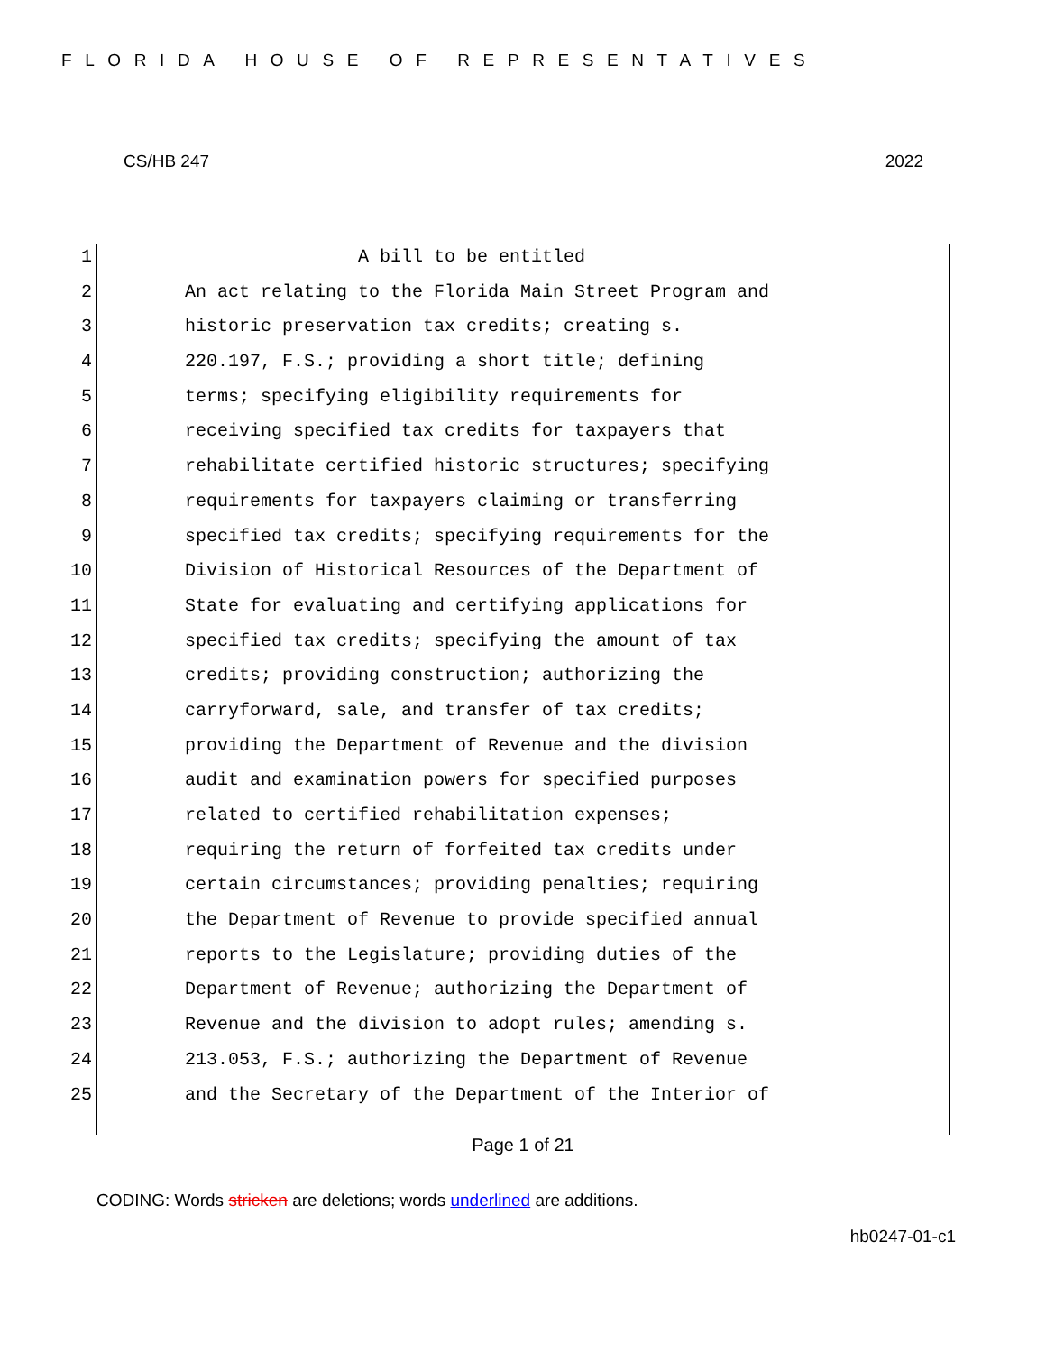FLORIDA HOUSE OF REPRESENTATIVES
CS/HB 247 2022
1 A bill to be entitled
2 An act relating to the Florida Main Street Program and
3 historic preservation tax credits; creating s.
4 220.197, F.S.; providing a short title; defining
5 terms; specifying eligibility requirements for
6 receiving specified tax credits for taxpayers that
7 rehabilitate certified historic structures; specifying
8 requirements for taxpayers claiming or transferring
9 specified tax credits; specifying requirements for the
10 Division of Historical Resources of the Department of
11 State for evaluating and certifying applications for
12 specified tax credits; specifying the amount of tax
13 credits; providing construction; authorizing the
14 carryforward, sale, and transfer of tax credits;
15 providing the Department of Revenue and the division
16 audit and examination powers for specified purposes
17 related to certified rehabilitation expenses;
18 requiring the return of forfeited tax credits under
19 certain circumstances; providing penalties; requiring
20 the Department of Revenue to provide specified annual
21 reports to the Legislature; providing duties of the
22 Department of Revenue; authorizing the Department of
23 Revenue and the division to adopt rules; amending s.
24 213.053, F.S.; authorizing the Department of Revenue
25 and the Secretary of the Department of the Interior of
Page 1 of 21
CODING: Words stricken are deletions; words underlined are additions.
hb0247-01-c1